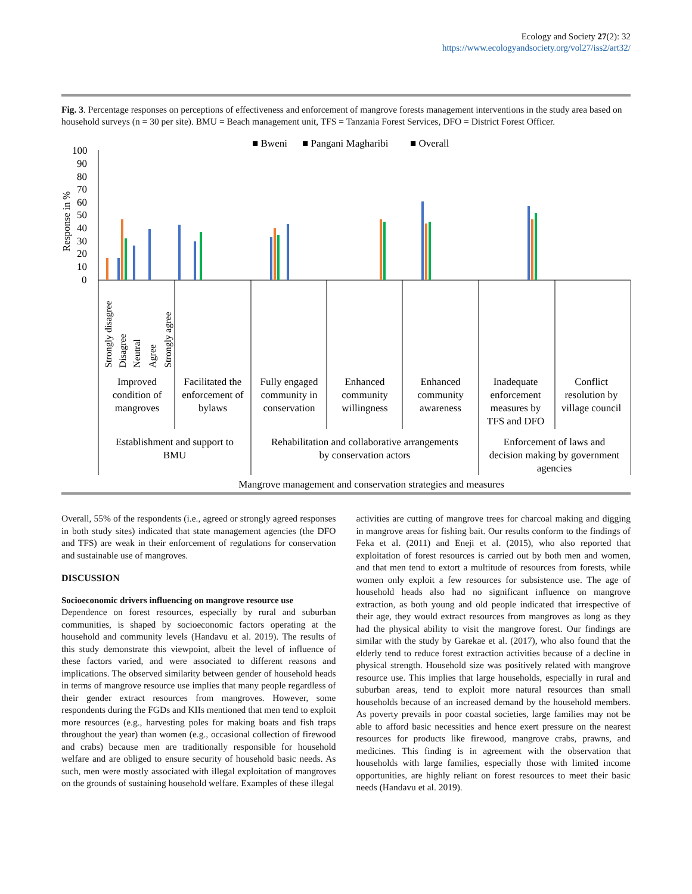Ecology and Society 27(2): 32
https://www.ecologyandsociety.org/vol27/iss2/art32/
Fig. 3. Percentage responses on perceptions of effectiveness and enforcement of mangrove forests management interventions in the study area based on household surveys (n = 30 per site). BMU = Beach management unit, TFS = Tanzania Forest Services, DFO = District Forest Officer.
■ Bweni
■ Pangani Magharibi
■ Overall
100
90
80
70
60
50
40
30
20
10
0
Response in %
Strongly disagree
Disagree
Neutral
Agree
Strongly agree
Improved
condition of
mangroves
Facilitated the
enforcement of
bylaws
Fully engaged
community in
conservation
Enhanced
community
willingness
Enhanced
community
awareness
Inadequate
enforcement
measures by
TFS and DFO
Conflict
resolution by
village council
Establishment and support to
BMU
Rehabilitation and collaborative arrangements
by conservation actors
Enforcement of laws and
decision making by government
agencies
Mangrove management and conservation strategies and measures
Overall, 55% of the respondents (i.e., agreed or strongly agreed responses in both study sites) indicated that state management agencies (the DFO and TFS) are weak in their enforcement of regulations for conservation and sustainable use of mangroves.
DISCUSSION
Socioeconomic drivers influencing on mangrove resource use
Dependence on forest resources, especially by rural and suburban communities, is shaped by socioeconomic factors operating at the household and community levels (Handavu et al. 2019). The results of this study demonstrate this viewpoint, albeit the level of influence of these factors varied, and were associated to different reasons and implications. The observed similarity between gender of household heads in terms of mangrove resource use implies that many people regardless of their gender extract resources from mangroves. However, some respondents during the FGDs and KIIs mentioned that men tend to exploit more resources (e.g., harvesting poles for making boats and fish traps throughout the year) than women (e.g., occasional collection of firewood and crabs) because men are traditionally responsible for household welfare and are obliged to ensure security of household basic needs. As such, men were mostly associated with illegal exploitation of mangroves on the grounds of sustaining household welfare. Examples of these illegal
activities are cutting of mangrove trees for charcoal making and digging in mangrove areas for fishing bait. Our results conform to the findings of Feka et al. (2011) and Eneji et al. (2015), who also reported that exploitation of forest resources is carried out by both men and women, and that men tend to extort a multitude of resources from forests, while women only exploit a few resources for subsistence use. The age of household heads also had no significant influence on mangrove extraction, as both young and old people indicated that irrespective of their age, they would extract resources from mangroves as long as they had the physical ability to visit the mangrove forest. Our findings are similar with the study by Garekae et al. (2017), who also found that the elderly tend to reduce forest extraction activities because of a decline in physical strength. Household size was positively related with mangrove resource use. This implies that large households, especially in rural and suburban areas, tend to exploit more natural resources than small households because of an increased demand by the household members. As poverty prevails in poor coastal societies, large families may not be able to afford basic necessities and hence exert pressure on the nearest resources for products like firewood, mangrove crabs, prawns, and medicines. This finding is in agreement with the observation that households with large families, especially those with limited income opportunities, are highly reliant on forest resources to meet their basic needs (Handavu et al. 2019).